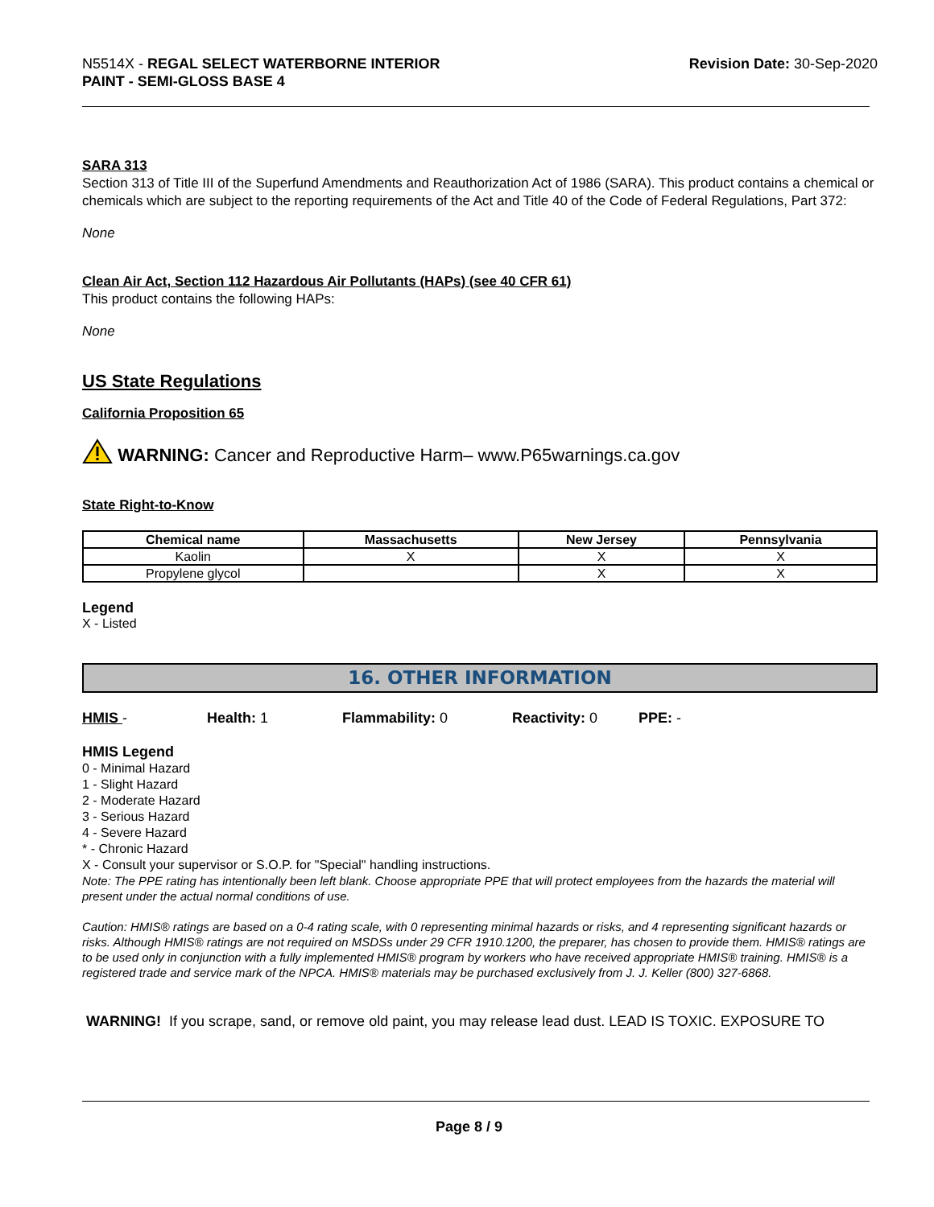N5514X - REGAL SELECT WATERBORNE INTERIOR
PAINT - SEMI-GLOSS BASE 4
Revision Date: 30-Sep-2020
SARA 313
Section 313 of Title III of the Superfund Amendments and Reauthorization Act of 1986 (SARA). This product contains a chemical or chemicals which are subject to the reporting requirements of the Act and Title 40 of the Code of Federal Regulations, Part 372:
None
Clean Air Act, Section 112 Hazardous Air Pollutants (HAPs) (see 40 CFR 61)
This product contains the following HAPs:
None
US State Regulations
California Proposition 65
WARNING: Cancer and Reproductive Harm– www.P65warnings.ca.gov
State Right-to-Know
| Chemical name | Massachusetts | New Jersey | Pennsylvania |
| --- | --- | --- | --- |
| Kaolin | X | X | X |
| Propylene glycol | | X | X |
Legend
X - Listed
16. OTHER INFORMATION
HMIS - Health: 1 Flammability: 0 Reactivity: 0 PPE: -
HMIS Legend
0 - Minimal Hazard
1 - Slight Hazard
2 - Moderate Hazard
3 - Serious Hazard
4 - Severe Hazard
* - Chronic Hazard
X - Consult your supervisor or S.O.P. for "Special" handling instructions.
Note: The PPE rating has intentionally been left blank. Choose appropriate PPE that will protect employees from the hazards the material will present under the actual normal conditions of use.
Caution: HMIS® ratings are based on a 0-4 rating scale, with 0 representing minimal hazards or risks, and 4 representing significant hazards or risks. Although HMIS® ratings are not required on MSDSs under 29 CFR 1910.1200, the preparer, has chosen to provide them. HMIS® ratings are to be used only in conjunction with a fully implemented HMIS® program by workers who have received appropriate HMIS® training. HMIS® is a registered trade and service mark of the NPCA. HMIS® materials may be purchased exclusively from J. J. Keller (800) 327-6868.
WARNING! If you scrape, sand, or remove old paint, you may release lead dust. LEAD IS TOXIC. EXPOSURE TO
Page 8 / 9